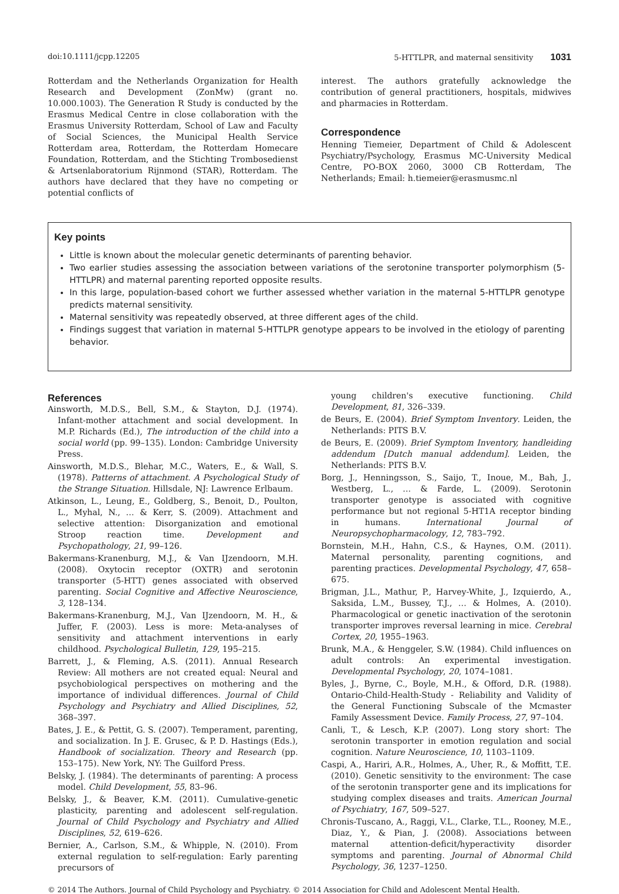doi:10.1111/jcpp.12205 5-HTTLPR, and maternal sensitivity 1031
Rotterdam and the Netherlands Organization for Health Research and Development (ZonMw) (grant no. 10.000.1003). The Generation R Study is conducted by the Erasmus Medical Centre in close collaboration with the Erasmus University Rotterdam, School of Law and Faculty of Social Sciences, the Municipal Health Service Rotterdam area, Rotterdam, the Rotterdam Homecare Foundation, Rotterdam, and the Stichting Trombosedienst & Artsenlaboratorium Rijnmond (STAR), Rotterdam. The authors have declared that they have no competing or potential conflicts of
interest. The authors gratefully acknowledge the contribution of general practitioners, hospitals, midwives and pharmacies in Rotterdam.
Correspondence
Henning Tiemeier, Department of Child & Adolescent Psychiatry/Psychology, Erasmus MC-University Medical Centre, PO-BOX 2060, 3000 CB Rotterdam, The Netherlands; Email: h.tiemeier@erasmusmc.nl
Key points
Little is known about the molecular genetic determinants of parenting behavior.
Two earlier studies assessing the association between variations of the serotonine transporter polymorphism (5-HTTLPR) and maternal parenting reported opposite results.
In this large, population-based cohort we further assessed whether variation in the maternal 5-HTTLPR genotype predicts maternal sensitivity.
Maternal sensitivity was repeatedly observed, at three different ages of the child.
Findings suggest that variation in maternal 5-HTTLPR genotype appears to be involved in the etiology of parenting behavior.
References
Ainsworth, M.D.S., Bell, S.M., & Stayton, D.J. (1974). Infant-mother attachment and social development. In M.P. Richards (Ed.), The introduction of the child into a social world (pp. 99–135). London: Cambridge University Press.
Ainsworth, M.D.S., Blehar, M.C., Waters, E., & Wall, S. (1978). Patterns of attachment. A Psychological Study of the Strange Situation. Hillsdale, NJ: Lawrence Erlbaum.
Atkinson, L., Leung, E., Goldberg, S., Benoit, D., Poulton, L., Myhal, N., … & Kerr, S. (2009). Attachment and selective attention: Disorganization and emotional Stroop reaction time. Development and Psychopathology, 21, 99–126.
Bakermans-Kranenburg, M.J., & Van IJzendoorn, M.H. (2008). Oxytocin receptor (OXTR) and serotonin transporter (5-HTT) genes associated with observed parenting. Social Cognitive and Affective Neuroscience, 3, 128–134.
Bakermans-Kranenburg, M.J., Van IJzendoorn, M. H., & Juffer, F. (2003). Less is more: Meta-analyses of sensitivity and attachment interventions in early childhood. Psychological Bulletin, 129, 195–215.
Barrett, J., & Fleming, A.S. (2011). Annual Research Review: All mothers are not created equal: Neural and psychobiological perspectives on mothering and the importance of individual differences. Journal of Child Psychology and Psychiatry and Allied Disciplines, 52, 368–397.
Bates, J. E., & Pettit, G. S. (2007). Temperament, parenting, and socialization. In J. E. Grusec, & P. D. Hastings (Eds.), Handbook of socialization. Theory and Research (pp. 153–175). New York, NY: The Guilford Press.
Belsky, J. (1984). The determinants of parenting: A process model. Child Development, 55, 83–96.
Belsky, J., & Beaver, K.M. (2011). Cumulative-genetic plasticity, parenting and adolescent self-regulation. Journal of Child Psychology and Psychiatry and Allied Disciplines, 52, 619–626.
Bernier, A., Carlson, S.M., & Whipple, N. (2010). From external regulation to self-regulation: Early parenting precursors of
young children's executive functioning. Child Development, 81, 326–339.
de Beurs, E. (2004). Brief Symptom Inventory. Leiden, the Netherlands: PITS B.V.
de Beurs, E. (2009). Brief Symptom Inventory, handleiding addendum [Dutch manual addendum]. Leiden, the Netherlands: PITS B.V.
Borg, J., Henningsson, S., Saijo, T., Inoue, M., Bah, J., Westberg, L., … & Farde, L. (2009). Serotonin transporter genotype is associated with cognitive performance but not regional 5-HT1A receptor binding in humans. International Journal of Neuropsychopharmacology, 12, 783–792.
Bornstein, M.H., Hahn, C.S., & Haynes, O.M. (2011). Maternal personality, parenting cognitions, and parenting practices. Developmental Psychology, 47, 658–675.
Brigman, J.L., Mathur, P., Harvey-White, J., Izquierdo, A., Saksida, L.M., Bussey, T.J., … & Holmes, A. (2010). Pharmacological or genetic inactivation of the serotonin transporter improves reversal learning in mice. Cerebral Cortex, 20, 1955–1963.
Brunk, M.A., & Henggeler, S.W. (1984). Child influences on adult controls: An experimental investigation. Developmental Psychology, 20, 1074–1081.
Byles, J., Byrne, C., Boyle, M.H., & Offord, D.R. (1988). Ontario-Child-Health-Study - Reliability and Validity of the General Functioning Subscale of the Mcmaster Family Assessment Device. Family Process, 27, 97–104.
Canli, T., & Lesch, K.P. (2007). Long story short: The serotonin transporter in emotion regulation and social cognition. Nature Neuroscience, 10, 1103–1109.
Caspi, A., Hariri, A.R., Holmes, A., Uher, R., & Moffitt, T.E. (2010). Genetic sensitivity to the environment: The case of the serotonin transporter gene and its implications for studying complex diseases and traits. American Journal of Psychiatry, 167, 509–527.
Chronis-Tuscano, A., Raggi, V.L., Clarke, T.L., Rooney, M.E., Diaz, Y., & Pian, J. (2008). Associations between maternal attention-deficit/hyperactivity disorder symptoms and parenting. Journal of Abnormal Child Psychology, 36, 1237–1250.
© 2014 The Authors. Journal of Child Psychology and Psychiatry. © 2014 Association for Child and Adolescent Mental Health.